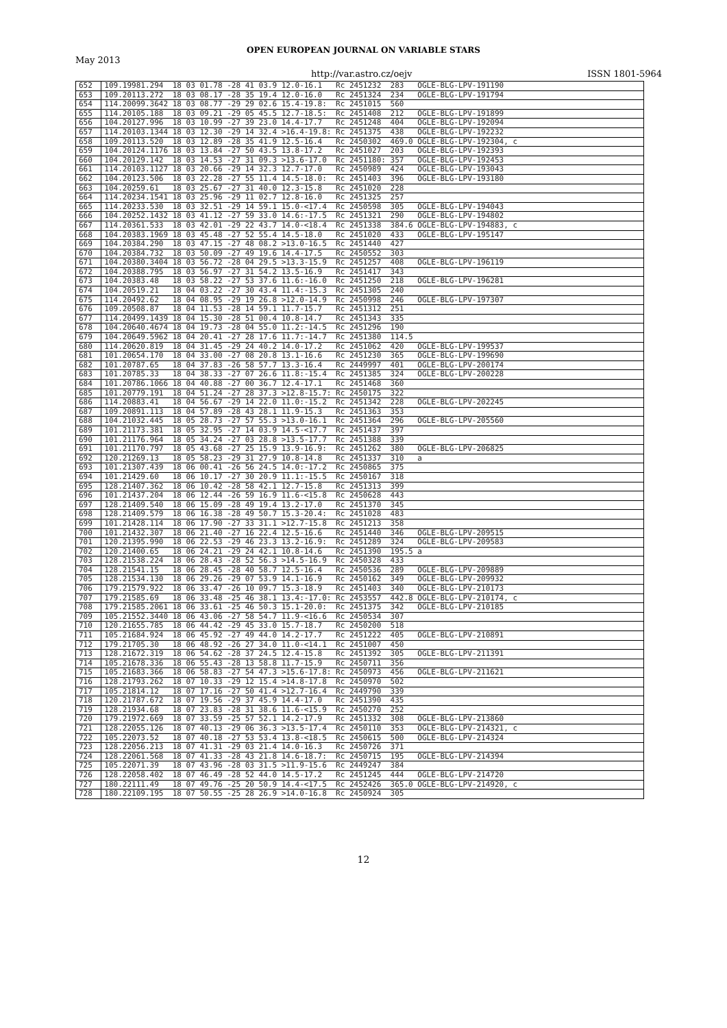OPEN EUROPEAN JOURNAL ON VARIABLE STARS
May 2013
http://var.astro.cz/oejv ISSN 1801-5964
| 652 | 109.19981.294 18 03 01.78 -28 41 03.9 12.0-16.1 Rc 2451232 283 OGLE-BLG-LPV-191190 |
| 653 | 109.20113.272 18 03 08.17 -28 35 19.4 12.0-16.0 Rc 2451324 234 OGLE-BLG-LPV-191794 |
| 654 | 114.20099.3642 18 03 08.77 -29 29 02.6 15.4-19.8: Rc 2451015 560 |
| 655 | 114.20105.188 18 03 09.21 -29 05 45.5 12.7-18.5: Rc 2451408 212 OGLE-BLG-LPV-191899 |
| 656 | 104.20127.996 18 03 10.99 -27 39 23.0 14.4-17.7 Rc 2451248 404 OGLE-BLG-LPV-192094 |
| 657 | 114.20103.1344 18 03 12.30 -29 14 32.4 >16.4-19.8: Rc 2451375 438 OGLE-BLG-LPV-192232 |
| 658 | 109.20113.520 18 03 12.89 -28 35 41.9 12.5-16.4 Rc 2450302 469.0 OGLE-BLG-LPV-192304, c |
| 659 | 104.20124.1176 18 03 13.84 -27 50 43.5 13.8-17.2 Rc 2451027 203 OGLE-BLG-LPV-192393 |
| 660 | 104.20129.142 18 03 14.53 -27 31 09.3 >13.6-17.0 Rc 2451180: 357 OGLE-BLG-LPV-192453 |
| 661 | 114.20103.1127 18 03 20.66 -29 14 32.3 12.7-17.0 Rc 2450989 424 OGLE-BLG-LPV-193043 |
| 662 | 104.20123.506 18 03 22.28 -27 55 11.4 14.5-18.0: Rc 2451403 396 OGLE-BLG-LPV-193180 |
| 663 | 104.20259.61 18 03 25.67 -27 31 40.0 12.3-15.8 Rc 2451020 228 |
| 664 | 114.20234.1541 18 03 25.96 -29 11 02.7 12.8-16.0 Rc 2451325 257 |
| 665 | 114.20233.530 18 03 32.51 -29 14 59.1 15.0-<17.4 Rc 2450598 305 OGLE-BLG-LPV-194043 |
| 666 | 104.20252.1432 18 03 41.12 -27 59 33.0 14.6:-17.5 Rc 2451321 290 OGLE-BLG-LPV-194802 |
| 667 | 114.20361.533 18 03 42.01 -29 22 43.7 14.0-<18.4 Rc 2451338 384.6 OGLE-BLG-LPV-194883, c |
| 668 | 104.20383.1969 18 03 45.48 -27 52 55.4 14.5-18.0 Rc 2451020 433 OGLE-BLG-LPV-195147 |
| 669 | 104.20384.290 18 03 47.15 -27 48 08.2 >13.0-16.5 Rc 2451440 427 |
| 670 | 104.20384.732 18 03 50.09 -27 49 19.6 14.4-17.5 Rc 2450552 303 |
| 671 | 104.20380.3404 18 03 56.72 -28 04 29.5 >13.3-15.9 Rc 2451257 408 OGLE-BLG-LPV-196119 |
| 672 | 104.20388.795 18 03 56.97 -27 31 54.2 13.5-16.9 Rc 2451417 343 |
| 673 | 104.20383.48 18 03 58.22 -27 53 37.6 11.6:-16.0 Rc 2451250 218 OGLE-BLG-LPV-196281 |
| 674 | 104.20519.21 18 04 03.22 -27 30 43.4 11.4:-15.3 Rc 2451305 240 |
| 675 | 114.20492.62 18 04 08.95 -29 19 26.8 >12.0-14.9 Rc 2450998 246 OGLE-BLG-LPV-197307 |
| 676 | 109.20508.87 18 04 11.53 -28 14 59.1 11.7-15.7 Rc 2451312 251 |
| 677 | 114.20499.1439 18 04 15.30 -28 51 00.4 10.8-14.7 Rc 2451343 335 |
| 678 | 104.20640.4674 18 04 19.73 -28 04 55.0 11.2:-14.5 Rc 2451296 190 |
| 679 | 104.20649.5962 18 04 20.41 -27 28 17.6 11.7:-14.7 Rc 2451380 114.5 |
| 680 | 114.20620.819 18 04 31.45 -29 24 40.2 14.0-17.2 Rc 2451062 420 OGLE-BLG-LPV-199537 |
| 681 | 101.20654.170 18 04 33.00 -27 08 20.8 13.1-16.6 Rc 2451230 365 OGLE-BLG-LPV-199690 |
| 682 | 101.20787.65 18 04 37.83 -26 58 57.7 13.3-16.4 Rc 2449997 401 OGLE-BLG-LPV-200174 |
| 683 | 101.20785.33 18 04 38.33 -27 07 26.6 11.8:-15.4 Rc 2451385 324 OGLE-BLG-LPV-200228 |
| 684 | 101.20786.1066 18 04 40.88 -27 00 36.7 12.4-17.1 Rc 2451468 360 |
| 685 | 101.20779.191 18 04 51.24 -27 28 37.3 >12.8-15.7: Rc 2450175 322 |
| 686 | 114.20883.41 18 04 56.67 -29 14 22.0 11.0:-15.2 Rc 2451342 228 OGLE-BLG-LPV-202245 |
| 687 | 109.20891.113 18 04 57.89 -28 43 28.1 11.9-15.3 Rc 2451363 353 |
| 688 | 104.21032.445 18 05 28.73 -27 57 55.3 >13.0-16.1 Rc 2451364 296 OGLE-BLG-LPV-205560 |
| 689 | 101.21173.381 18 05 32.95 -27 14 03.9 14.5-<17.7 Rc 2451437 397 |
| 690 | 101.21176.964 18 05 34.24 -27 03 28.8 >13.5-17.7 Rc 2451388 339 |
| 691 | 101.21170.797 18 05 43.68 -27 25 15.9 13.9-16.9: Rc 2451262 380 OGLE-BLG-LPV-206825 |
| 692 | 120.21269.13 18 05 58.23 -29 31 27.9 10.8-14.8 Rc 2451337 310 a |
| 693 | 101.21307.439 18 06 00.41 -26 56 24.5 14.0:-17.2 Rc 2450865 375 |
| 694 | 101.21429.60 18 06 10.17 -27 30 20.9 11.1:-15.5 Rc 2450167 318 |
| 695 | 128.21407.362 18 06 10.42 -28 58 42.1 12.7-15.8 Rc 2451313 399 |
| 696 | 101.21437.204 18 06 12.44 -26 59 16.9 11.6-<15.8 Rc 2450628 443 |
| 697 | 128.21409.540 18 06 15.09 -28 49 19.4 13.2-17.0 Rc 2451370 345 |
| 698 | 128.21409.579 18 06 16.38 -28 49 50.7 15.3-20.4: Rc 2451028 483 |
| 699 | 101.21428.114 18 06 17.90 -27 33 31.1 >12.7-15.8 Rc 2451213 358 |
| 700 | 101.21432.307 18 06 21.40 -27 16 22.4 12.5-16.6 Rc 2451440 346 OGLE-BLG-LPV-209515 |
| 701 | 120.21395.990 18 06 22.53 -29 46 23.3 13.2-16.9: Rc 2451289 324 OGLE-BLG-LPV-209583 |
| 702 | 120.21400.65 18 06 24.21 -29 24 42.1 10.8-14.6 Rc 2451390 195.5 a |
| 703 | 128.21538.224 18 06 28.43 -28 52 56.3 >14.5-16.9 Rc 2450328 433 |
| 704 | 128.21541.15 18 06 28.45 -28 40 58.7 12.5-16.4 Rc 2450536 289 OGLE-BLG-LPV-209889 |
| 705 | 128.21534.130 18 06 29.26 -29 07 53.9 14.1-16.9 Rc 2450162 349 OGLE-BLG-LPV-209932 |
| 706 | 179.21579.922 18 06 33.47 -26 10 09.7 15.3-18.9 Rc 2451403 340 OGLE-BLG-LPV-210173 |
| 707 | 179.21585.69 18 06 33.48 -25 46 38.1 13.4:-17.0: Rc 2453557 442.8 OGLE-BLG-LPV-210174, c |
| 708 | 179.21585.2061 18 06 33.61 -25 46 50.3 15.1-20.0: Rc 2451375 342 OGLE-BLG-LPV-210185 |
| 709 | 105.21552.3440 18 06 43.06 -27 58 54.7 11.9-<16.6 Rc 2450534 307 |
| 710 | 120.21655.785 18 06 44.42 -29 45 33.0 15.7-18.7 Rc 2450200 518 |
| 711 | 105.21684.924 18 06 45.92 -27 49 44.0 14.2-17.7 Rc 2451222 405 OGLE-BLG-LPV-210891 |
| 712 | 179.21705.30 18 06 48.92 -26 27 34.0 11.0-<14.1 Rc 2451007 450 |
| 713 | 128.21672.319 18 06 54.62 -28 37 24.5 12.4-15.8 Rc 2451392 305 OGLE-BLG-LPV-211391 |
| 714 | 105.21678.336 18 06 55.43 -28 13 58.8 11.7-15.9 Rc 2450711 356 |
| 715 | 105.21683.366 18 06 58.83 -27 54 47.3 >15.6-17.8: Rc 2450973 456 OGLE-BLG-LPV-211621 |
| 716 | 128.21793.262 18 07 10.33 -29 12 15.4 >14.8-17.8 Rc 2450970 502 |
| 717 | 105.21814.12 18 07 17.16 -27 50 41.4 >12.7-16.4 Rc 2449790 339 |
| 718 | 120.21787.672 18 07 19.56 -29 37 45.9 14.4-17.0 Rc 2451390 435 |
| 719 | 128.21934.68 18 07 23.83 -28 31 38.6 11.6-<15.9 Rc 2450270 252 |
| 720 | 179.21972.669 18 07 33.59 -25 57 52.1 14.2-17.9 Rc 2451332 308 OGLE-BLG-LPV-213860 |
| 721 | 128.22055.126 18 07 40.13 -29 06 36.3 >13.5-17.4 Rc 2450110 353 OGLE-BLG-LPV-214321, c |
| 722 | 105.22073.52 18 07 40.18 -27 53 53.4 13.8-<18.5 Rc 2450615 500 OGLE-BLG-LPV-214324 |
| 723 | 128.22056.213 18 07 41.31 -29 03 21.4 14.0-16.3 Rc 2450726 371 |
| 724 | 128.22061.568 18 07 41.33 -28 43 21.8 14.6-18.7: Rc 2450715 195 OGLE-BLG-LPV-214394 |
| 725 | 105.22071.39 18 07 43.96 -28 03 31.5 >11.9-15.6 Rc 2449247 384 |
| 726 | 128.22058.402 18 07 46.49 -28 52 44.0 14.5-17.2 Rc 2451245 444 OGLE-BLG-LPV-214720 |
| 727 | 180.22111.49 18 07 49.76 -25 20 50.9 14.4-<17.5 Rc 2452426 365.0 OGLE-BLG-LPV-214920, c |
| 728 | 180.22109.195 18 07 50.55 -25 28 26.9 >14.0-16.8 Rc 2450924 305 |
12